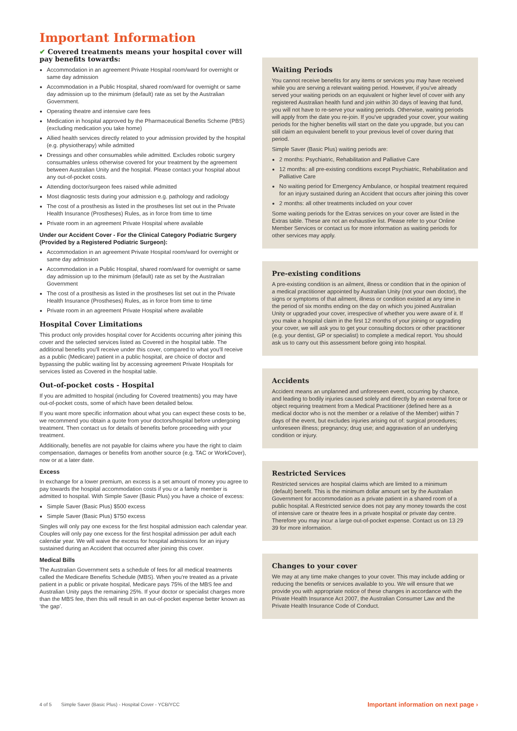Important Information
✔ Covered treatments means your hospital cover will pay benefits towards:
Accommodation in an agreement Private Hospital room/ward for overnight or same day admission
Accommodation in a Public Hospital, shared room/ward for overnight or same day admission up to the minimum (default) rate as set by the Australian Government.
Operating theatre and intensive care fees
Medication in hospital approved by the Pharmaceutical Benefits Scheme (PBS) (excluding medication you take home)
Allied health services directly related to your admission provided by the hospital (e.g. physiotherapy) while admitted
Dressings and other consumables while admitted. Excludes robotic surgery consumables unless otherwise covered for your treatment by the agreement between Australian Unity and the hospital. Please contact your hospital about any out-of-pocket costs.
Attending doctor/surgeon fees raised while admitted
Most diagnostic tests during your admission e.g. pathology and radiology
The cost of a prosthesis as listed in the prostheses list set out in the Private Health Insurance (Prostheses) Rules, as in force from time to time
Private room in an agreement Private Hospital where available
Under our Accident Cover - For the Clinical Category Podiatric Surgery (Provided by a Registered Podiatric Surgeon):
Accommodation in an agreement Private Hospital room/ward for overnight or same day admission
Accommodation in a Public Hospital, shared room/ward for overnight or same day admission up to the minimum (default) rate as set by the Australian Government
The cost of a prosthesis as listed in the prostheses list set out in the Private Health Insurance (Prostheses) Rules, as in force from time to time
Private room in an agreement Private Hospital where available
Hospital Cover Limitations
This product only provides hospital cover for Accidents occurring after joining this cover and the selected services listed as Covered in the hospital table. The additional benefits you'll receive under this cover, compared to what you'll receive as a public (Medicare) patient in a public hospital, are choice of doctor and bypassing the public waiting list by accessing agreement Private Hospitals for services listed as Covered in the hospital table.
Out-of-pocket costs - Hospital
If you are admitted to hospital (including for Covered treatments) you may have out-of-pocket costs, some of which have been detailed below.
If you want more specific information about what you can expect these costs to be, we recommend you obtain a quote from your doctors/hospital before undergoing treatment. Then contact us for details of benefits before proceeding with your treatment.
Additionally, benefits are not payable for claims where you have the right to claim compensation, damages or benefits from another source (e.g. TAC or WorkCover), now or at a later date.
Excess
In exchange for a lower premium, an excess is a set amount of money you agree to pay towards the hospital accommodation costs if you or a family member is admitted to hospital. With Simple Saver (Basic Plus) you have a choice of excess:
Simple Saver (Basic Plus) $500 excess
Simple Saver (Basic Plus) $750 excess
Singles will only pay one excess for the first hospital admission each calendar year. Couples will only pay one excess for the first hospital admission per adult each calendar year. We will waive the excess for hospital admissions for an injury sustained during an Accident that occurred after joining this cover.
Medical Bills
The Australian Government sets a schedule of fees for all medical treatments called the Medicare Benefits Schedule (MBS). When you're treated as a private patient in a public or private hospital, Medicare pays 75% of the MBS fee and Australian Unity pays the remaining 25%. If your doctor or specialist charges more than the MBS fee, then this will result in an out-of-pocket expense better known as ‘the gap’.
Waiting Periods
You cannot receive benefits for any items or services you may have received while you are serving a relevant waiting period. However, if you've already served your waiting periods on an equivalent or higher level of cover with any registered Australian health fund and join within 30 days of leaving that fund, you will not have to re-serve your waiting periods. Otherwise, waiting periods will apply from the date you re-join. If you've upgraded your cover, your waiting periods for the higher benefits will start on the date you upgrade, but you can still claim an equivalent benefit to your previous level of cover during that period.
Simple Saver (Basic Plus) waiting periods are:
2 months: Psychiatric, Rehabilitation and Palliative Care
12 months: all pre-existing conditions except Psychiatric, Rehabilitation and Palliative Care
No waiting period for Emergency Ambulance, or hospital treatment required for an injury sustained during an Accident that occurs after joining this cover
2 months: all other treatments included on your cover
Some waiting periods for the Extras services on your cover are listed in the Extras table. These are not an exhaustive list. Please refer to your Online Member Services or contact us for more information as waiting periods for other services may apply.
Pre-existing conditions
A pre-existing condition is an ailment, illness or condition that in the opinion of a medical practitioner appointed by Australian Unity (not your own doctor), the signs or symptoms of that ailment, illness or condition existed at any time in the period of six months ending on the day on which you joined Australian Unity or upgraded your cover, irrespective of whether you were aware of it. If you make a hospital claim in the first 12 months of your joining or upgrading your cover, we will ask you to get your consulting doctors or other practitioner (e.g. your dentist, GP or specialist) to complete a medical report. You should ask us to carry out this assessment before going into hospital.
Accidents
Accident means an unplanned and unforeseen event, occurring by chance, and leading to bodily injuries caused solely and directly by an external force or object requiring treatment from a Medical Practitioner (defined here as a medical doctor who is not the member or a relative of the Member) within 7 days of the event, but excludes injuries arising out of: surgical procedures; unforeseen illness; pregnancy; drug use; and aggravation of an underlying condition or injury.
Restricted Services
Restricted services are hospital claims which are limited to a minimum (default) benefit. This is the minimum dollar amount set by the Australian Government for accommodation as a private patient in a shared room of a public hospital. A Restricted service does not pay any money towards the cost of intensive care or theatre fees in a private hospital or private day centre. Therefore you may incur a large out-of-pocket expense. Contact us on 13 29 39 for more information.
Changes to your cover
We may at any time make changes to your cover. This may include adding or reducing the benefits or services available to you. We will ensure that we provide you with appropriate notice of these changes in accordance with the Private Health Insurance Act 2007, the Australian Consumer Law and the Private Health Insurance Code of Conduct.
4 of 5 Simple Saver (Basic Plus) - Hospital Cover - YCB/YCC Important information on next page ›